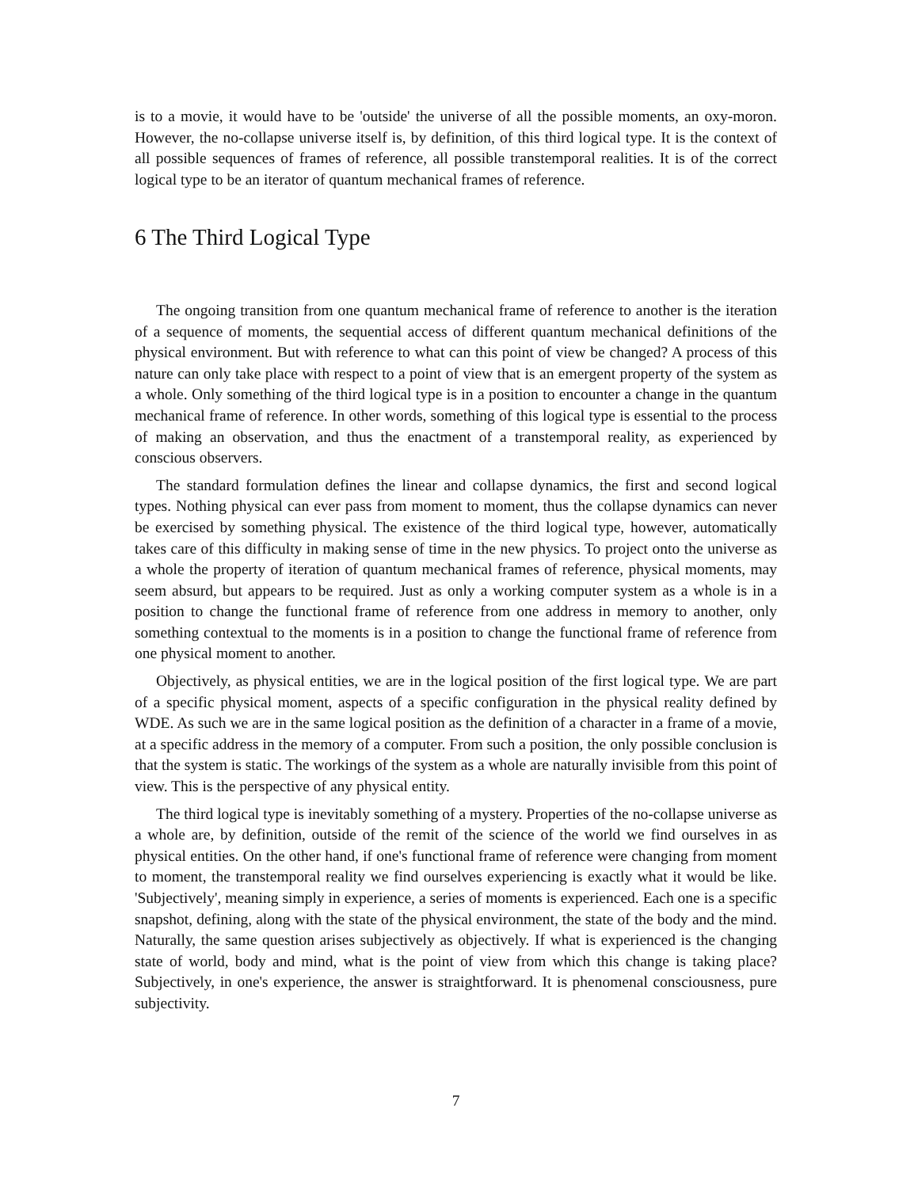is to a movie, it would have to be 'outside' the universe of all the possible moments, an oxy-moron. However, the no-collapse universe itself is, by definition, of this third logical type. It is the context of all possible sequences of frames of reference, all possible transtemporal realities. It is of the correct logical type to be an iterator of quantum mechanical frames of reference.
6 The Third Logical Type
The ongoing transition from one quantum mechanical frame of reference to another is the iteration of a sequence of moments, the sequential access of different quantum mechanical definitions of the physical environment. But with reference to what can this point of view be changed? A process of this nature can only take place with respect to a point of view that is an emergent property of the system as a whole. Only something of the third logical type is in a position to encounter a change in the quantum mechanical frame of reference. In other words, something of this logical type is essential to the process of making an observation, and thus the enactment of a transtemporal reality, as experienced by conscious observers.
The standard formulation defines the linear and collapse dynamics, the first and second logical types. Nothing physical can ever pass from moment to moment, thus the collapse dynamics can never be exercised by something physical. The existence of the third logical type, however, automatically takes care of this difficulty in making sense of time in the new physics. To project onto the universe as a whole the property of iteration of quantum mechanical frames of reference, physical moments, may seem absurd, but appears to be required. Just as only a working computer system as a whole is in a position to change the functional frame of reference from one address in memory to another, only something contextual to the moments is in a position to change the functional frame of reference from one physical moment to another.
Objectively, as physical entities, we are in the logical position of the first logical type. We are part of a specific physical moment, aspects of a specific configuration in the physical reality defined by WDE. As such we are in the same logical position as the definition of a character in a frame of a movie, at a specific address in the memory of a computer. From such a position, the only possible conclusion is that the system is static. The workings of the system as a whole are naturally invisible from this point of view. This is the perspective of any physical entity.
The third logical type is inevitably something of a mystery. Properties of the no-collapse universe as a whole are, by definition, outside of the remit of the science of the world we find ourselves in as physical entities. On the other hand, if one's functional frame of reference were changing from moment to moment, the transtemporal reality we find ourselves experiencing is exactly what it would be like. 'Subjectively', meaning simply in experience, a series of moments is experienced. Each one is a specific snapshot, defining, along with the state of the physical environment, the state of the body and the mind. Naturally, the same question arises subjectively as objectively. If what is experienced is the changing state of world, body and mind, what is the point of view from which this change is taking place? Subjectively, in one's experience, the answer is straightforward. It is phenomenal consciousness, pure subjectivity.
7